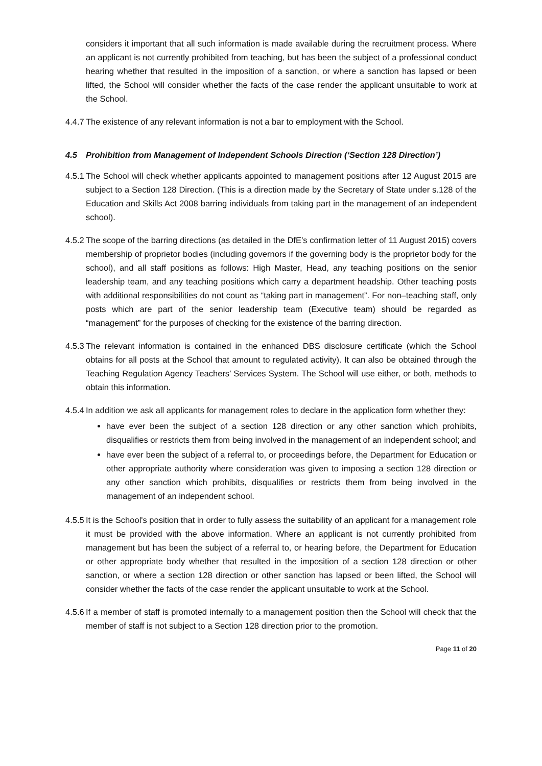considers it important that all such information is made available during the recruitment process. Where an applicant is not currently prohibited from teaching, but has been the subject of a professional conduct hearing whether that resulted in the imposition of a sanction, or where a sanction has lapsed or been lifted, the School will consider whether the facts of the case render the applicant unsuitable to work at the School.
4.4.7 The existence of any relevant information is not a bar to employment with the School.
4.5 Prohibition from Management of Independent Schools Direction (‘Section 128 Direction’)
4.5.1 The School will check whether applicants appointed to management positions after 12 August 2015 are subject to a Section 128 Direction. (This is a direction made by the Secretary of State under s.128 of the Education and Skills Act 2008 barring individuals from taking part in the management of an independent school).
4.5.2 The scope of the barring directions (as detailed in the DfE’s confirmation letter of 11 August 2015) covers membership of proprietor bodies (including governors if the governing body is the proprietor body for the school), and all staff positions as follows: High Master, Head, any teaching positions on the senior leadership team, and any teaching positions which carry a department headship. Other teaching posts with additional responsibilities do not count as “taking part in management”. For non–teaching staff, only posts which are part of the senior leadership team (Executive team) should be regarded as “management” for the purposes of checking for the existence of the barring direction.
4.5.3 The relevant information is contained in the enhanced DBS disclosure certificate (which the School obtains for all posts at the School that amount to regulated activity). It can also be obtained through the Teaching Regulation Agency Teachers’ Services System. The School will use either, or both, methods to obtain this information.
4.5.4 In addition we ask all applicants for management roles to declare in the application form whether they:
have ever been the subject of a section 128 direction or any other sanction which prohibits, disqualifies or restricts them from being involved in the management of an independent school; and
have ever been the subject of a referral to, or proceedings before, the Department for Education or other appropriate authority where consideration was given to imposing a section 128 direction or any other sanction which prohibits, disqualifies or restricts them from being involved in the management of an independent school.
4.5.5 It is the School's position that in order to fully assess the suitability of an applicant for a management role it must be provided with the above information. Where an applicant is not currently prohibited from management but has been the subject of a referral to, or hearing before, the Department for Education or other appropriate body whether that resulted in the imposition of a section 128 direction or other sanction, or where a section 128 direction or other sanction has lapsed or been lifted, the School will consider whether the facts of the case render the applicant unsuitable to work at the School.
4.5.6 If a member of staff is promoted internally to a management position then the School will check that the member of staff is not subject to a Section 128 direction prior to the promotion.
Page 11 of 20